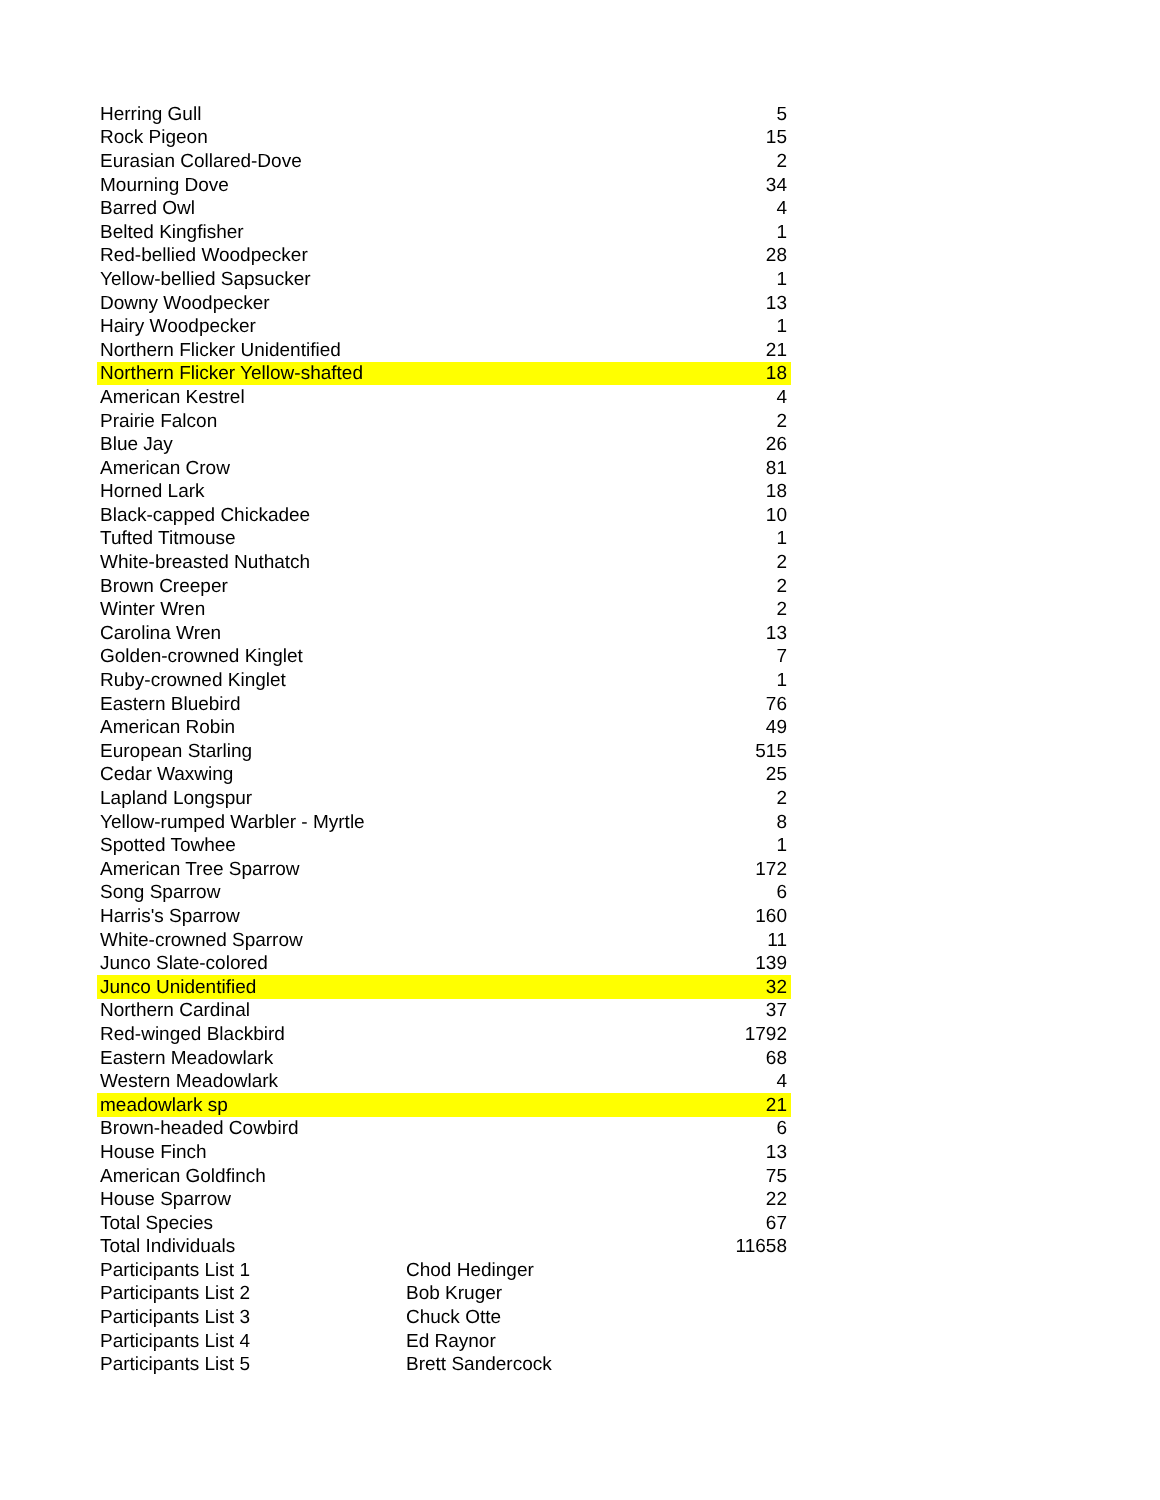| Herring Gull | 5 |
| Rock Pigeon | 15 |
| Eurasian Collared-Dove | 2 |
| Mourning Dove | 34 |
| Barred Owl | 4 |
| Belted Kingfisher | 1 |
| Red-bellied Woodpecker | 28 |
| Yellow-bellied Sapsucker | 1 |
| Downy Woodpecker | 13 |
| Hairy Woodpecker | 1 |
| Northern Flicker Unidentified | 21 |
| Northern Flicker Yellow-shafted | 18 |
| American Kestrel | 4 |
| Prairie Falcon | 2 |
| Blue Jay | 26 |
| American Crow | 81 |
| Horned Lark | 18 |
| Black-capped Chickadee | 10 |
| Tufted Titmouse | 1 |
| White-breasted Nuthatch | 2 |
| Brown Creeper | 2 |
| Winter Wren | 2 |
| Carolina Wren | 13 |
| Golden-crowned Kinglet | 7 |
| Ruby-crowned Kinglet | 1 |
| Eastern Bluebird | 76 |
| American Robin | 49 |
| European Starling | 515 |
| Cedar Waxwing | 25 |
| Lapland Longspur | 2 |
| Yellow-rumped Warbler - Myrtle | 8 |
| Spotted Towhee | 1 |
| American Tree Sparrow | 172 |
| Song Sparrow | 6 |
| Harris's Sparrow | 160 |
| White-crowned Sparrow | 11 |
| Junco Slate-colored | 139 |
| Junco Unidentified | 32 |
| Northern Cardinal | 37 |
| Red-winged Blackbird | 1792 |
| Eastern Meadowlark | 68 |
| Western Meadowlark | 4 |
| meadowlark sp | 21 |
| Brown-headed Cowbird | 6 |
| House Finch | 13 |
| American Goldfinch | 75 |
| House Sparrow | 22 |
| Total Species | 67 |
| Total Individuals | 11658 |
| Participants List 1 | Chod Hedinger |
| Participants List 2 | Bob Kruger |
| Participants List 3 | Chuck Otte |
| Participants List 4 | Ed Raynor |
| Participants List 5 | Brett Sandercock |